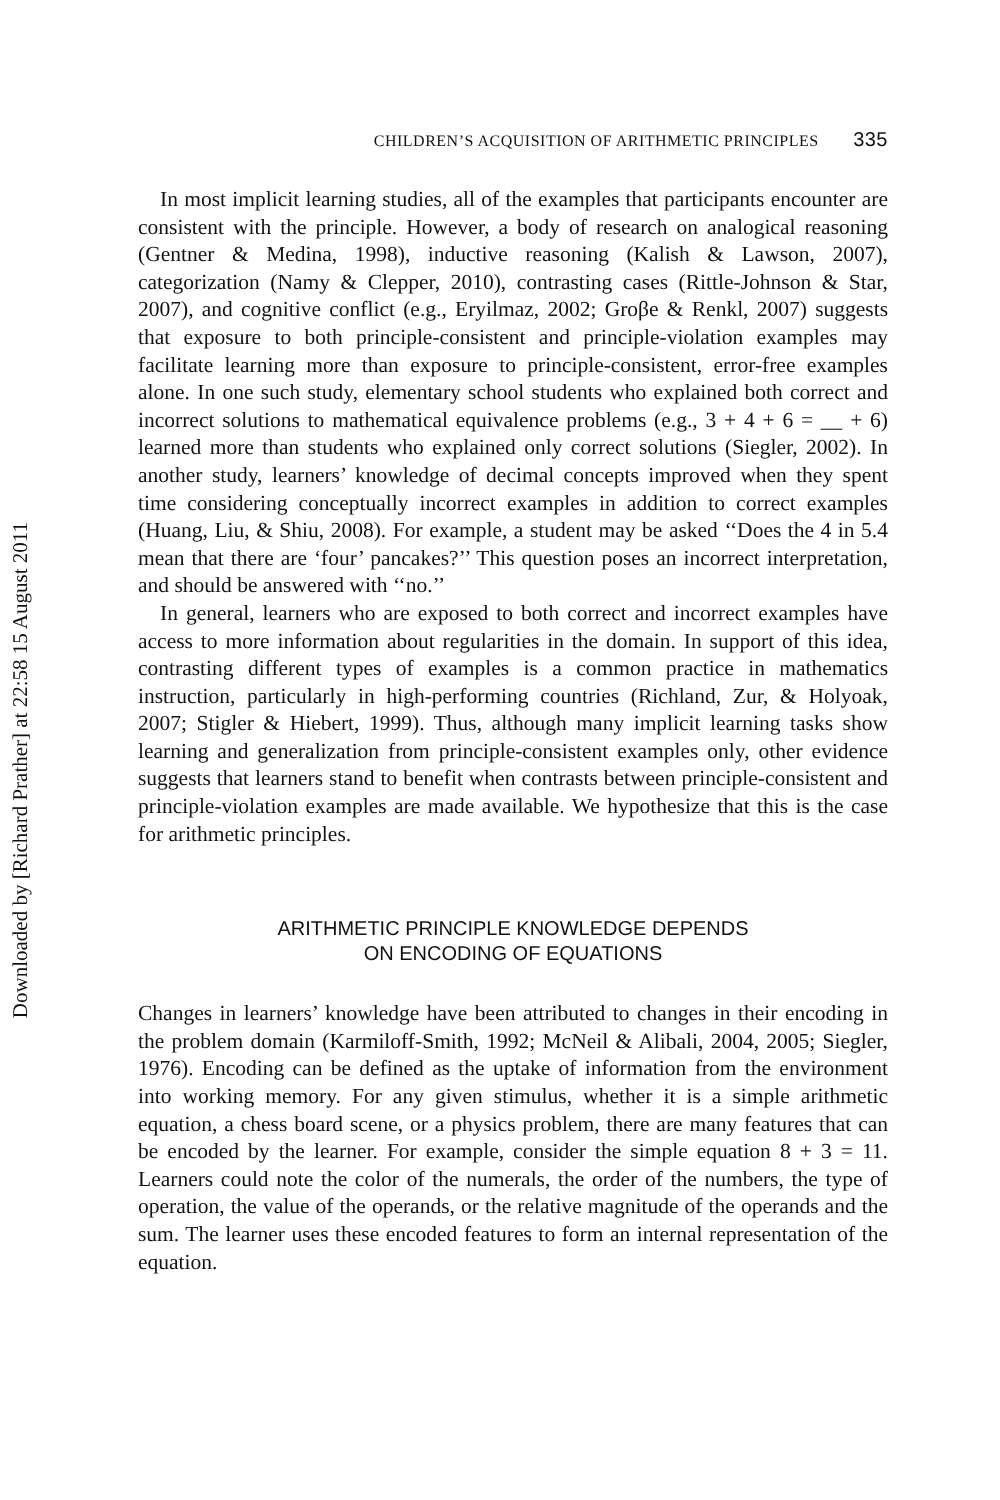Downloaded by [Richard Prather] at 22:58 15 August 2011
CHILDREN’S ACQUISITION OF ARITHMETIC PRINCIPLES 335
In most implicit learning studies, all of the examples that participants encounter are consistent with the principle. However, a body of research on analogical reasoning (Gentner & Medina, 1998), inductive reasoning (Kalish & Lawson, 2007), categorization (Namy & Clepper, 2010), contrasting cases (Rittle-Johnson & Star, 2007), and cognitive conflict (e.g., Eryilmaz, 2002; Groβe & Renkl, 2007) suggests that exposure to both principle-consistent and principle-violation examples may facilitate learning more than exposure to principle-consistent, error-free examples alone. In one such study, elementary school students who explained both correct and incorrect solutions to mathematical equivalence problems (e.g., 3 + 4 + 6 = __ + 6) learned more than students who explained only correct solutions (Siegler, 2002). In another study, learners’ knowledge of decimal concepts improved when they spent time considering conceptually incorrect examples in addition to correct examples (Huang, Liu, & Shiu, 2008). For example, a student may be asked ‘‘Does the 4 in 5.4 mean that there are ‘four’ pancakes?’’ This question poses an incorrect interpretation, and should be answered with ‘‘no.’’
In general, learners who are exposed to both correct and incorrect examples have access to more information about regularities in the domain. In support of this idea, contrasting different types of examples is a common practice in mathematics instruction, particularly in high-performing countries (Richland, Zur, & Holyoak, 2007; Stigler & Hiebert, 1999). Thus, although many implicit learning tasks show learning and generalization from principle-consistent examples only, other evidence suggests that learners stand to benefit when contrasts between principle-consistent and principle-violation examples are made available. We hypothesize that this is the case for arithmetic principles.
ARITHMETIC PRINCIPLE KNOWLEDGE DEPENDS
ON ENCODING OF EQUATIONS
Changes in learners’ knowledge have been attributed to changes in their encoding in the problem domain (Karmiloff-Smith, 1992; McNeil & Alibali, 2004, 2005; Siegler, 1976). Encoding can be defined as the uptake of information from the environment into working memory. For any given stimulus, whether it is a simple arithmetic equation, a chess board scene, or a physics problem, there are many features that can be encoded by the learner. For example, consider the simple equation 8 + 3 = 11. Learners could note the color of the numerals, the order of the numbers, the type of operation, the value of the operands, or the relative magnitude of the operands and the sum. The learner uses these encoded features to form an internal representation of the equation.